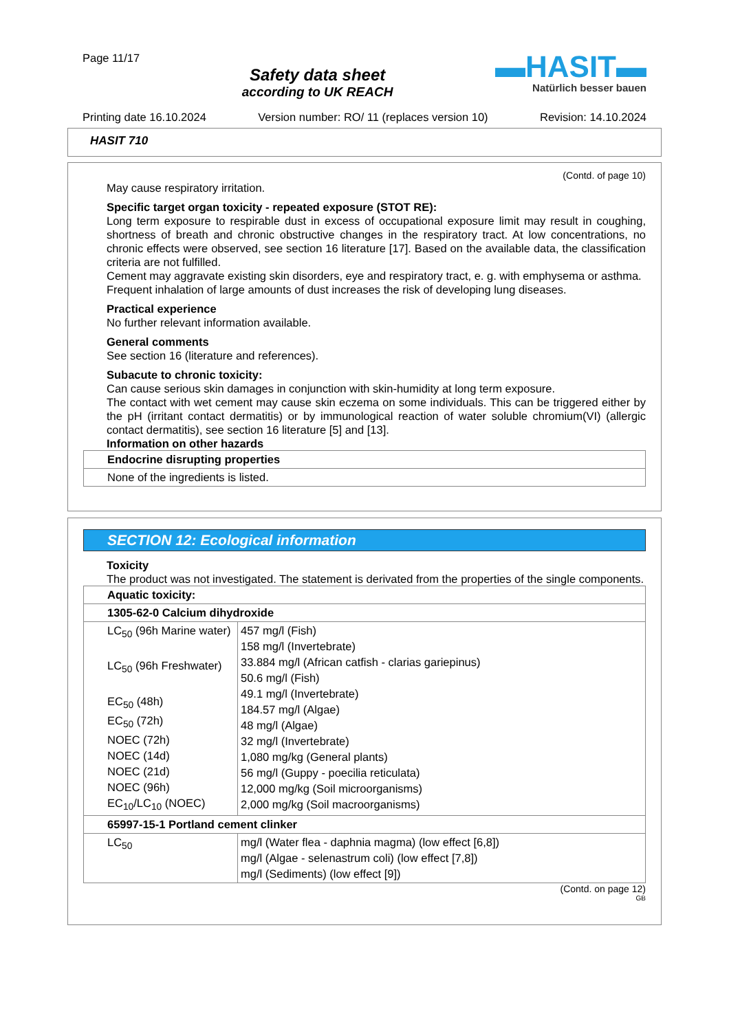Page 11/17
Safety data sheet
according to UK REACH
▬HASIT▬
Natürlich besser bauen
Printing date 16.10.2024 Version number: RO/ 11 (replaces version 10) Revision: 14.10.2024
HASIT 710
(Contd. of page 10)
May cause respiratory irritation.
Specific target organ toxicity - repeated exposure (STOT RE):
Long term exposure to respirable dust in excess of occupational exposure limit may result in coughing, shortness of breath and chronic obstructive changes in the respiratory tract. At low concentrations, no chronic effects were observed, see section 16 literature [17]. Based on the available data, the classification criteria are not fulfilled.
Cement may aggravate existing skin disorders, eye and respiratory tract, e. g. with emphysema or asthma.
Frequent inhalation of large amounts of dust increases the risk of developing lung diseases.
Practical experience
No further relevant information available.
General comments
See section 16 (literature and references).
Subacute to chronic toxicity:
Can cause serious skin damages in conjunction with skin-humidity at long term exposure.
The contact with wet cement may cause skin eczema on some individuals. This can be triggered either by the pH (irritant contact dermatitis) or by immunological reaction of water soluble chromium(VI) (allergic contact dermatitis), see section 16 literature [5] and [13].
Information on other hazards
| Endocrine disrupting properties |
| None of the ingredients is listed. |
SECTION 12: Ecological information
Toxicity
The product was not investigated. The statement is derivated from the properties of the single components.
| Aquatic toxicity: | |
| 1305-62-0 Calcium dihydroxide | |
| LC<sub>50</sub> (96h Marine water) LC<sub>50</sub> (96h Freshwater) EC<sub>50</sub> (48h) EC<sub>50</sub> (72h) NOEC (72h) NOEC (14d) NOEC (21d) NOEC (96h) EC<sub>10</sub>/LC<sub>10</sub> (NOEC) | 457 mg/l (Fish) 158 mg/l (Invertebrate) 33.884 mg/l (African catfish - clarias gariepinus) 50.6 mg/l (Fish) 49.1 mg/l (Invertebrate) 184.57 mg/l (Algae) 48 mg/l (Algae) 32 mg/l (Invertebrate) 1,080 mg/kg (General plants) 56 mg/l (Guppy - poecilia reticulata) 12,000 mg/kg (Soil microorganisms) 2,000 mg/kg (Soil macroorganisms) |
| 65997-15-1 Portland cement clinker | |
| LC<sub>50</sub> | mg/l (Water flea - daphnia magma) (low effect [6,8]) mg/l (Algae - selenastrum coli) (low effect [7,8]) mg/l (Sediments) (low effect [9]) |
(Contd. on page 12)
GB